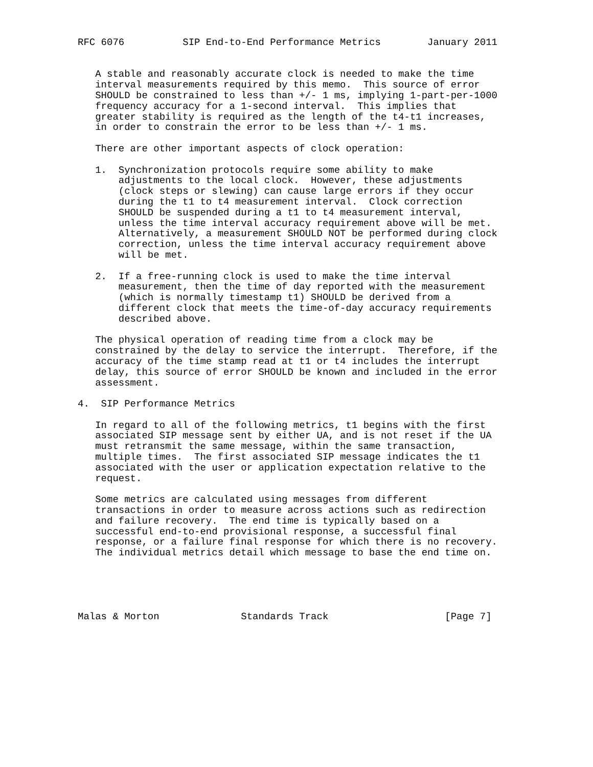RFC 6076          SIP End-to-End Performance Metrics        January 2011


   A stable and reasonably accurate clock is needed to make the time
   interval measurements required by this memo.  This source of error
   SHOULD be constrained to less than +/- 1 ms, implying 1-part-per-1000
   frequency accuracy for a 1-second interval.  This implies that
   greater stability is required as the length of the t4-t1 increases,
   in order to constrain the error to be less than +/- 1 ms.

   There are other important aspects of clock operation:

   1.  Synchronization protocols require some ability to make
       adjustments to the local clock.  However, these adjustments
       (clock steps or slewing) can cause large errors if they occur
       during the t1 to t4 measurement interval.  Clock correction
       SHOULD be suspended during a t1 to t4 measurement interval,
       unless the time interval accuracy requirement above will be met.
       Alternatively, a measurement SHOULD NOT be performed during clock
       correction, unless the time interval accuracy requirement above
       will be met.

   2.  If a free-running clock is used to make the time interval
       measurement, then the time of day reported with the measurement
       (which is normally timestamp t1) SHOULD be derived from a
       different clock that meets the time-of-day accuracy requirements
       described above.

   The physical operation of reading time from a clock may be
   constrained by the delay to service the interrupt.  Therefore, if the
   accuracy of the time stamp read at t1 or t4 includes the interrupt
   delay, this source of error SHOULD be known and included in the error
   assessment.

4.  SIP Performance Metrics

   In regard to all of the following metrics, t1 begins with the first
   associated SIP message sent by either UA, and is not reset if the UA
   must retransmit the same message, within the same transaction,
   multiple times.  The first associated SIP message indicates the t1
   associated with the user or application expectation relative to the
   request.

   Some metrics are calculated using messages from different
   transactions in order to measure across actions such as redirection
   and failure recovery.  The end time is typically based on a
   successful end-to-end provisional response, a successful final
   response, or a failure final response for which there is no recovery.
   The individual metrics detail which message to base the end time on.





Malas & Morton              Standards Track                    [Page 7]